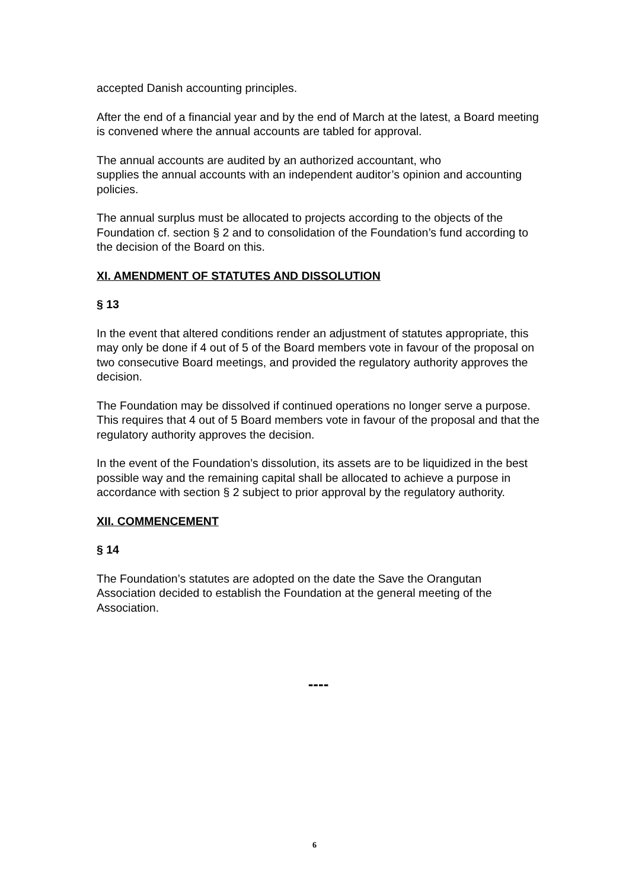accepted Danish accounting principles.
After the end of a financial year and by the end of March at the latest, a Board meeting is convened where the annual accounts are tabled for approval.
The annual accounts are audited by an authorized accountant, who
supplies the annual accounts with an independent auditor’s opinion and accounting policies.
The annual surplus must be allocated to projects according to the objects of the Foundation cf. section § 2 and to consolidation of the Foundation’s fund according to the decision of the Board on this.
XI. AMENDMENT OF STATUTES AND DISSOLUTION
§ 13
In the event that altered conditions render an adjustment of statutes appropriate, this may only be done if 4 out of 5 of the Board members vote in favour of the proposal on two consecutive Board meetings, and provided the regulatory authority approves the decision.
The Foundation may be dissolved if continued operations no longer serve a purpose. This requires that 4 out of 5 Board members vote in favour of the proposal and that the regulatory authority approves the decision.
In the event of the Foundation’s dissolution, its assets are to be liquidized in the best possible way and the remaining capital shall be allocated to achieve a purpose in accordance with section § 2 subject to prior approval by the regulatory authority.
XII. COMMENCEMENT
§ 14
The Foundation’s statutes are adopted on the date the Save the Orangutan Association decided to establish the Foundation at the general meeting of the Association.
----
6